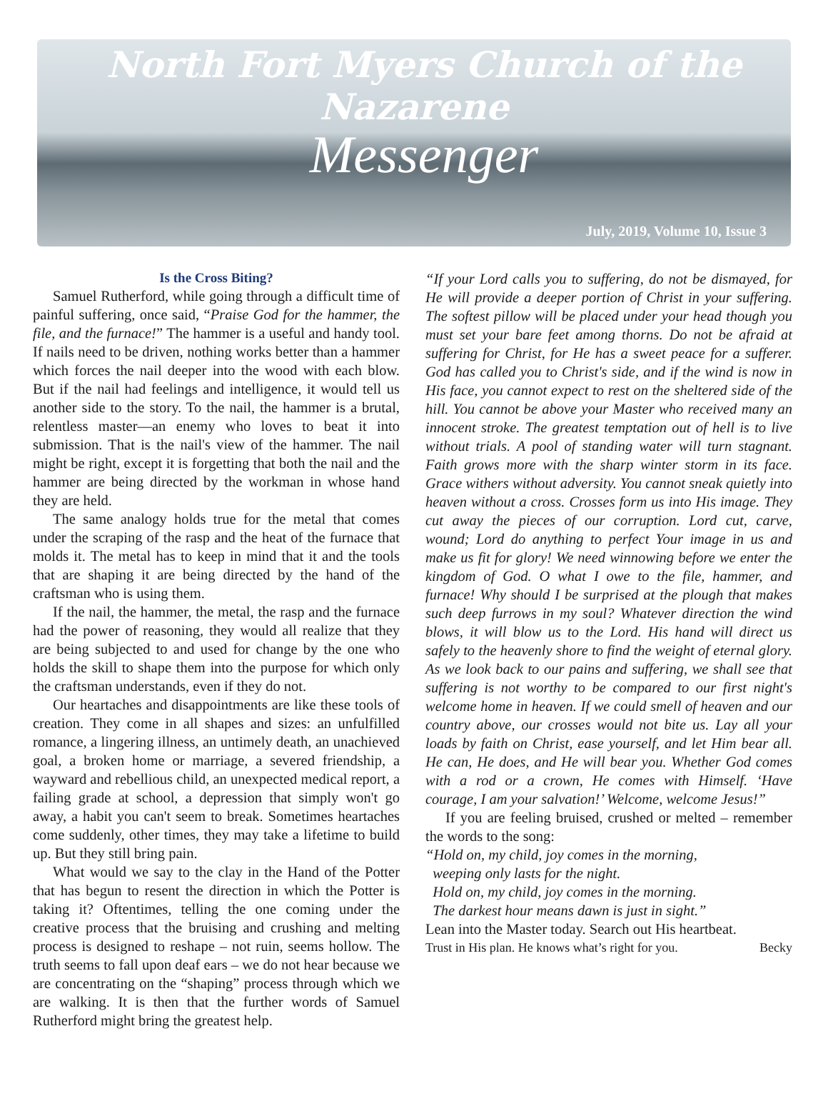North Fort Myers Church of the Nazarene
Messenger
July, 2019, Volume 10, Issue 3
Is the Cross Biting?
Samuel Rutherford, while going through a difficult time of painful suffering, once said, “Praise God for the hammer, the file, and the furnace!” The hammer is a useful and handy tool. If nails need to be driven, nothing works better than a hammer which forces the nail deeper into the wood with each blow. But if the nail had feelings and intelligence, it would tell us another side to the story. To the nail, the hammer is a brutal, relentless master—an enemy who loves to beat it into submission. That is the nail's view of the hammer. The nail might be right, except it is forgetting that both the nail and the hammer are being directed by the workman in whose hand they are held.
The same analogy holds true for the metal that comes under the scraping of the rasp and the heat of the furnace that molds it. The metal has to keep in mind that it and the tools that are shaping it are being directed by the hand of the craftsman who is using them.
If the nail, the hammer, the metal, the rasp and the furnace had the power of reasoning, they would all realize that they are being subjected to and used for change by the one who holds the skill to shape them into the purpose for which only the craftsman understands, even if they do not.
Our heartaches and disappointments are like these tools of creation. They come in all shapes and sizes: an unfulfilled romance, a lingering illness, an untimely death, an unachieved goal, a broken home or marriage, a severed friendship, a wayward and rebellious child, an unexpected medical report, a failing grade at school, a depression that simply won't go away, a habit you can't seem to break. Sometimes heartaches come suddenly, other times, they may take a lifetime to build up. But they still bring pain.
What would we say to the clay in the Hand of the Potter that has begun to resent the direction in which the Potter is taking it? Oftentimes, telling the one coming under the creative process that the bruising and crushing and melting process is designed to reshape – not ruin, seems hollow. The truth seems to fall upon deaf ears – we do not hear because we are concentrating on the “shaping” process through which we are walking. It is then that the further words of Samuel Rutherford might bring the greatest help.
“If your Lord calls you to suffering, do not be dismayed, for He will provide a deeper portion of Christ in your suffering. The softest pillow will be placed under your head though you must set your bare feet among thorns. Do not be afraid at suffering for Christ, for He has a sweet peace for a sufferer. God has called you to Christ's side, and if the wind is now in His face, you cannot expect to rest on the sheltered side of the hill. You cannot be above your Master who received many an innocent stroke. The greatest temptation out of hell is to live without trials. A pool of standing water will turn stagnant. Faith grows more with the sharp winter storm in its face. Grace withers without adversity. You cannot sneak quietly into heaven without a cross. Crosses form us into His image. They cut away the pieces of our corruption. Lord cut, carve, wound; Lord do anything to perfect Your image in us and make us fit for glory! We need winnowing before we enter the kingdom of God. O what I owe to the file, hammer, and furnace! Why should I be surprised at the plough that makes such deep furrows in my soul? Whatever direction the wind blows, it will blow us to the Lord. His hand will direct us safely to the heavenly shore to find the weight of eternal glory. As we look back to our pains and suffering, we shall see that suffering is not worthy to be compared to our first night's welcome home in heaven. If we could smell of heaven and our country above, our crosses would not bite us. Lay all your loads by faith on Christ, ease yourself, and let Him bear all. He can, He does, and He will bear you. Whether God comes with a rod or a crown, He comes with Himself. ‘Have courage, I am your salvation!’ Welcome, welcome Jesus!”
If you are feeling bruised, crushed or melted – remember the words to the song:
“Hold on, my child, joy comes in the morning,
weeping only lasts for the night.
Hold on, my child, joy comes in the morning.
The darkest hour means dawn is just in sight.”
Lean into the Master today. Search out His heartbeat.
Trust in His plan. He knows what’s right for you. Becky